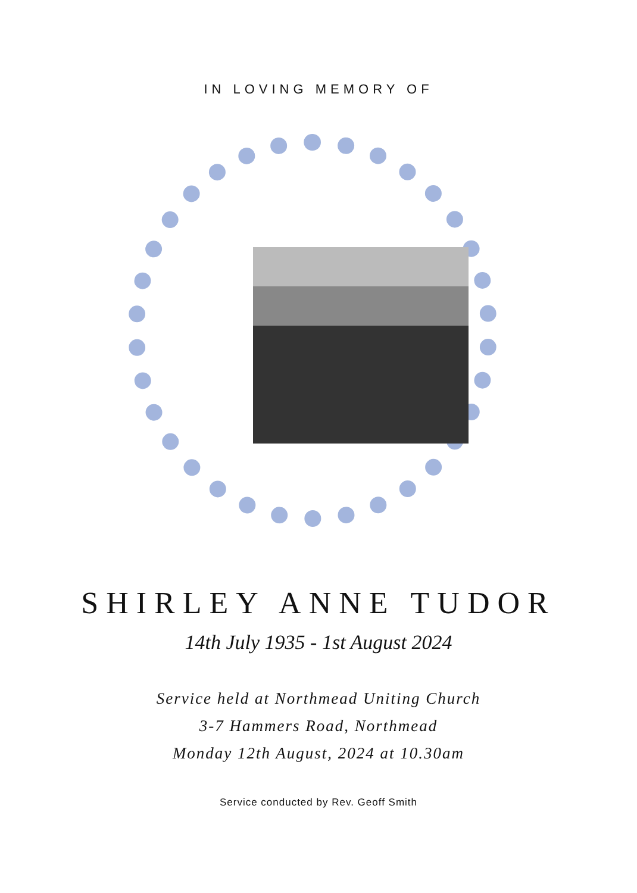IN LOVING MEMORY OF
SHIRLEY ANNE TUDOR
14th July 1935 - 1st August 2024
Service held at Northmead Uniting Church
3-7 Hammers Road, Northmead
Monday 12th August, 2024 at 10.30am
Service conducted by Rev. Geoff Smith